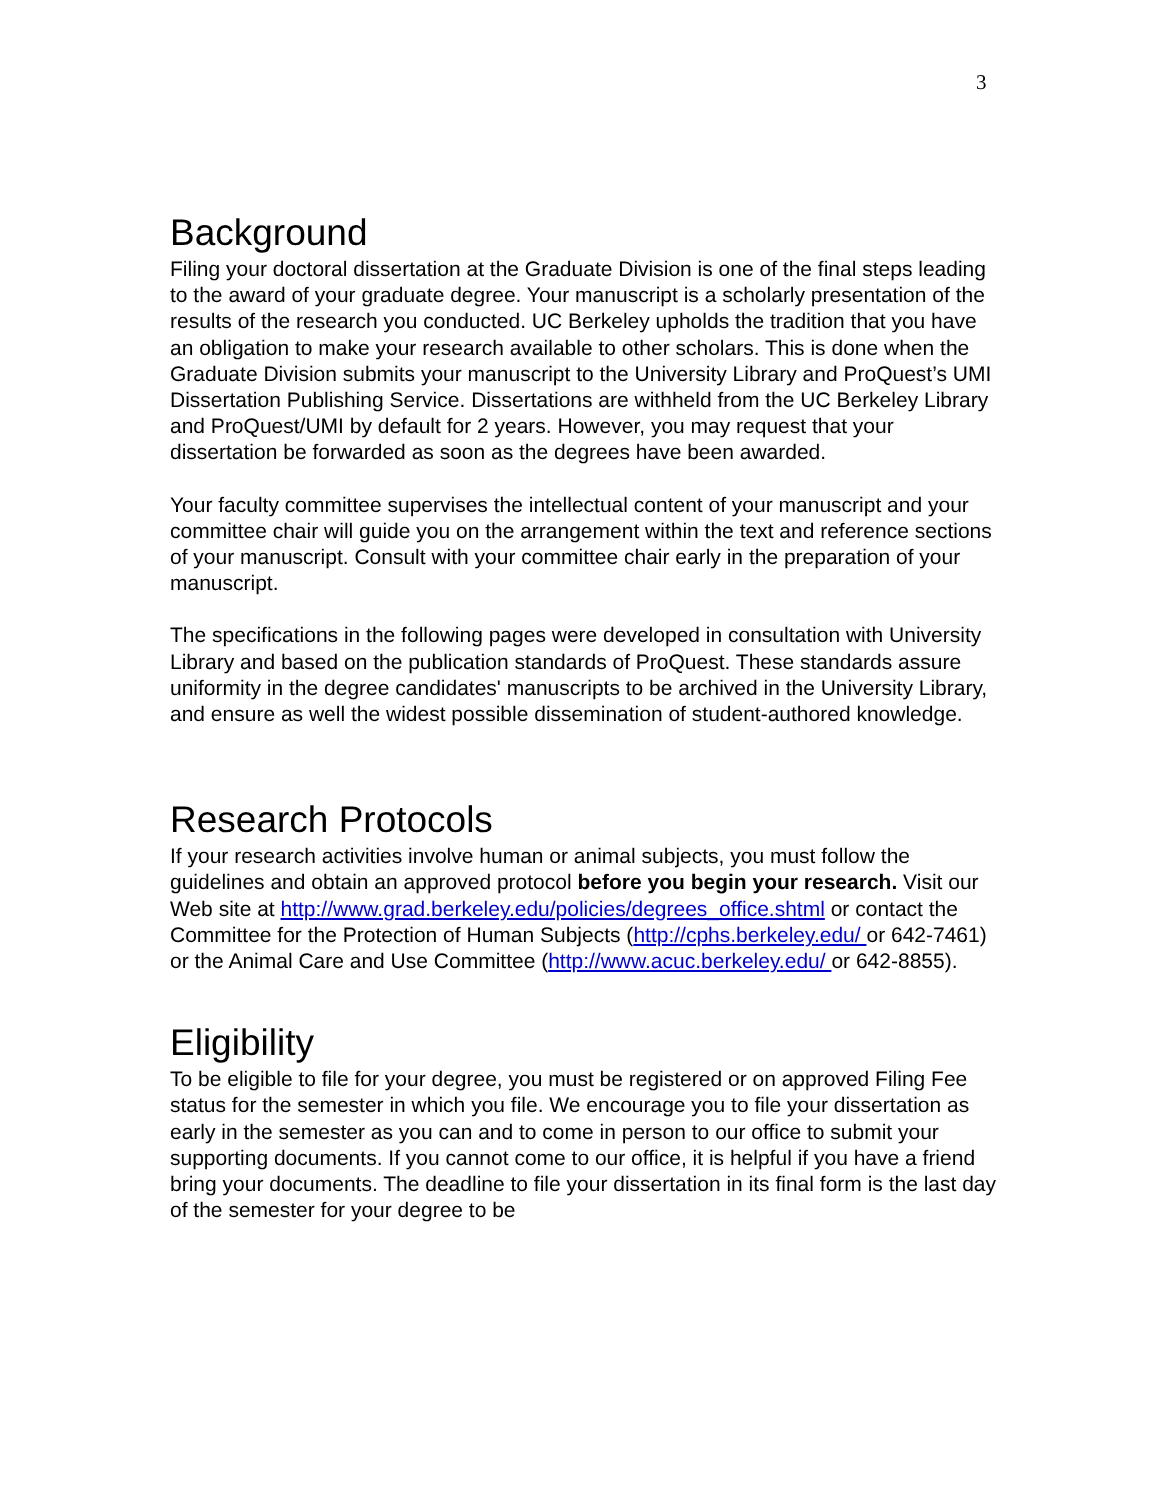3
Background
Filing your doctoral dissertation at the Graduate Division is one of the final steps leading to the award of your graduate degree. Your manuscript is a scholarly presentation of the results of the research you conducted. UC Berkeley upholds the tradition that you have an obligation to make your research available to other scholars. This is done when the Graduate Division submits your manuscript to the University Library and ProQuest’s UMI Dissertation Publishing Service. Dissertations are withheld from the UC Berkeley Library and ProQuest/UMI by default for 2 years. However, you may request that your dissertation be forwarded as soon as the degrees have been awarded.
Your faculty committee supervises the intellectual content of your manuscript and your committee chair will guide you on the arrangement within the text and reference sections of your manuscript. Consult with your committee chair early in the preparation of your manuscript.
The specifications in the following pages were developed in consultation with University Library and based on the publication standards of ProQuest. These standards assure uniformity in the degree candidates' manuscripts to be archived in the University Library, and ensure as well the widest possible dissemination of student-authored knowledge.
Research Protocols
If your research activities involve human or animal subjects, you must follow the guidelines and obtain an approved protocol before you begin your research. Visit our Web site at http://www.grad.berkeley.edu/policies/degrees_office.shtml or contact the Committee for the Protection of Human Subjects (http://cphs.berkeley.edu/ or 642-7461) or the Animal Care and Use Committee (http://www.acuc.berkeley.edu/ or 642-8855).
Eligibility
To be eligible to file for your degree, you must be registered or on approved Filing Fee status for the semester in which you file. We encourage you to file your dissertation as early in the semester as you can and to come in person to our office to submit your supporting documents. If you cannot come to our office, it is helpful if you have a friend bring your documents. The deadline to file your dissertation in its final form is the last day of the semester for your degree to be